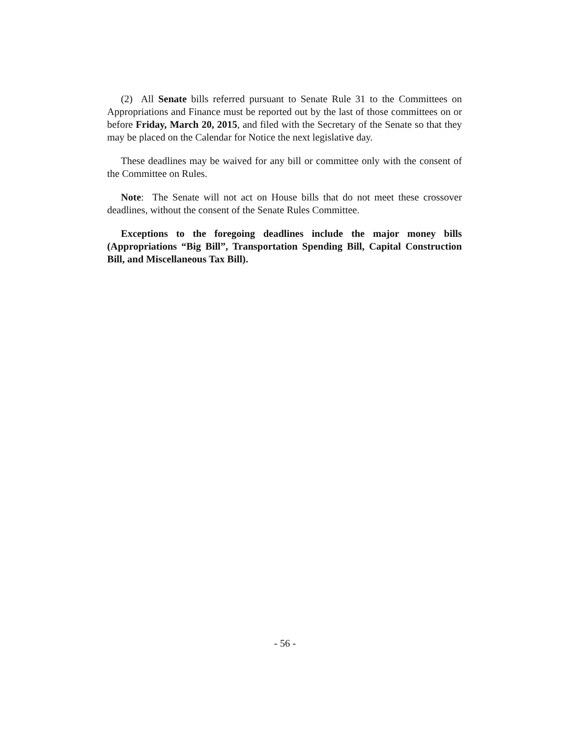(2) All Senate bills referred pursuant to Senate Rule 31 to the Committees on Appropriations and Finance must be reported out by the last of those committees on or before Friday, March 20, 2015, and filed with the Secretary of the Senate so that they may be placed on the Calendar for Notice the next legislative day.
These deadlines may be waived for any bill or committee only with the consent of the Committee on Rules.
Note: The Senate will not act on House bills that do not meet these crossover deadlines, without the consent of the Senate Rules Committee.
Exceptions to the foregoing deadlines include the major money bills (Appropriations “Big Bill”, Transportation Spending Bill, Capital Construction Bill, and Miscellaneous Tax Bill).
- 56 -